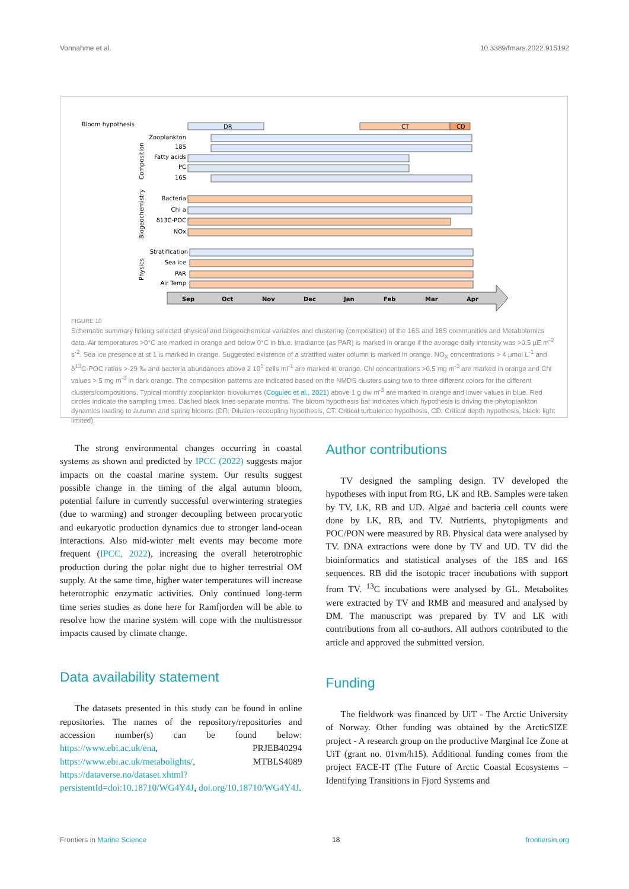Vonnahme et al. 10.3389/fmars.2022.915192
Bloom hypothesis
DR
CT
CD
Zooplankton
18S
Fatty acids
PC
16S
Bacteria
Chl a
δ13C-POC
NOx
Stratification
Sea ice
PAR
Air Temp
Sep
Oct
Nov
Dec
Jan
Feb
Mar
Apr
Composition
Biogeochemistry
Physics
FIGURE 10
Schematic summary linking selected physical and biogeochemical variables and clustering (composition) of the 16S and 18S communities and Metabolomics data. Air temperatures >0°C are marked in orange and below 0°C in blue. Irradiance (as PAR) is marked in orange if the average daily intensity was >0.5 µE m<sup>-2</sup> s<sup>-2</sup>. Sea ice presence at st 1 is marked in orange. Suggested existence of a stratified water column is marked in orange. NO<sub>X</sub> concentrations > 4 µmol L<sup>-1</sup> and δ<sup>13</sup>C-POC ratios >-29 ‰ and bacteria abundances above 2 10<sup>5</sup> cells ml<sup>-1</sup> are marked in orange. Chl concentrations >0.5 mg m<sup>-3</sup> are marked in orange and Chl values > 5 mg m<sup>-3</sup> in dark orange. The composition patterns are indicated based on the NMDS clusters using two to three different colors for the different clusters/compositions. Typical monthly zooplankton biovolumes (Coguiec et al., 2021) above 1 g dw m<sup>-3</sup> are marked in orange and lower values in blue. Red circles indicate the sampling times. Dashed black lines separate months. The bloom hypothesis bar indicates which hypothesis is driving the phytoplankton dynamics leading to autumn and spring blooms (DR: Dilution-recoupling hypothesis, CT: Critical turbulence hypothesis, CD: Critical depth hypothesis, black: light limited).
The strong environmental changes occurring in coastal systems as shown and predicted by IPCC (2022) suggests major impacts on the coastal marine system. Our results suggest possible change in the timing of the algal autumn bloom, potential failure in currently successful overwintering strategies (due to warming) and stronger decoupling between procaryotic and eukaryotic production dynamics due to stronger land-ocean interactions. Also mid-winter melt events may become more frequent (IPCC, 2022), increasing the overall heterotrophic production during the polar night due to higher terrestrial OM supply. At the same time, higher water temperatures will increase heterotrophic enzymatic activities. Only continued long-term time series studies as done here for Ramfjorden will be able to resolve how the marine system will cope with the multistressor impacts caused by climate change.
Data availability statement
The datasets presented in this study can be found in online repositories. The names of the repository/repositories and accession number(s) can be found below: https://www.ebi.ac.uk/ena, PRJEB40294 https://www.ebi.ac.uk/metabolights/, MTBLS4089 https://dataverse.no/dataset.xhtml?persistentId=doi:10.18710/WG4Y4J, doi.org/10.18710/WG4Y4J.
Author contributions
TV designed the sampling design. TV developed the hypotheses with input from RG, LK and RB. Samples were taken by TV, LK, RB and UD. Algae and bacteria cell counts were done by LK, RB, and TV. Nutrients, phytopigments and POC/PON were measured by RB. Physical data were analysed by TV. DNA extractions were done by TV and UD. TV did the bioinformatics and statistical analyses of the 18S and 16S sequences. RB did the isotopic tracer incubations with support from TV. <sup>13</sup>C incubations were analysed by GL. Metabolites were extracted by TV and RMB and measured and analysed by DM. The manuscript was prepared by TV and LK with contributions from all co-authors. All authors contributed to the article and approved the submitted version.
Funding
The fieldwork was financed by UiT - The Arctic University of Norway. Other funding was obtained by the ArcticSIZE project - A research group on the productive Marginal Ice Zone at UiT (grant no. 01vm/h15). Additional funding comes from the project FACE-IT (The Future of Arctic Coastal Ecosystems – Identifying Transitions in Fjord Systems and
Frontiers in Marine Science 18 frontiersin.org